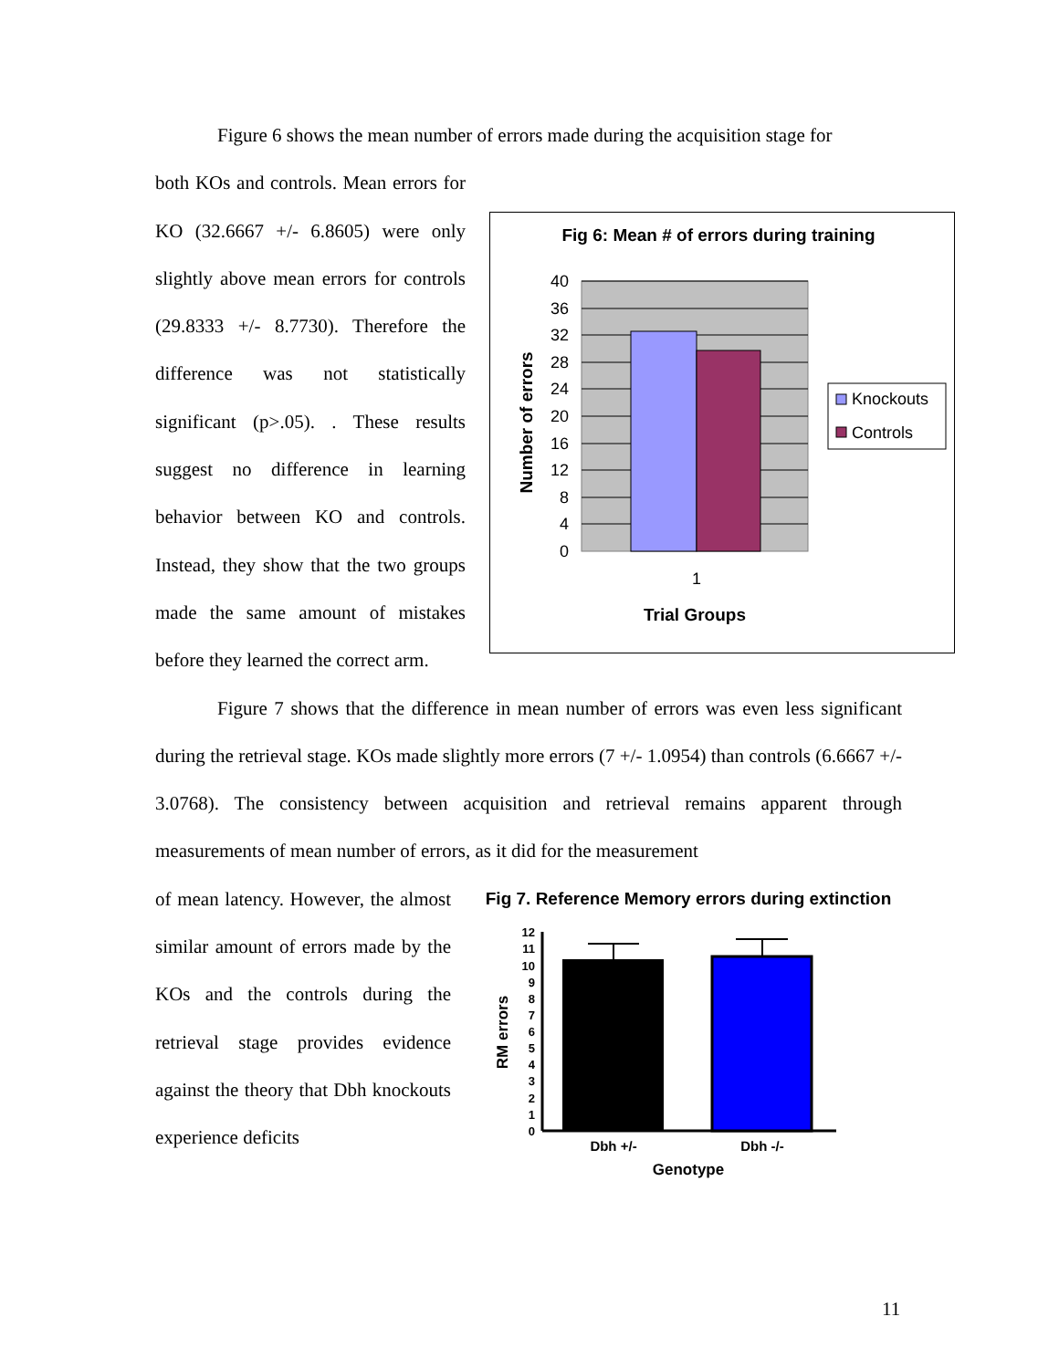Figure 6 shows the mean number of errors made during the acquisition stage for
both KOs and controls. Mean errors for KO (32.6667 +/- 6.8605) were only slightly above mean errors for controls (29.8333 +/- 8.7730). Therefore the difference was not statistically significant (p>.05). . These results suggest no difference in learning behavior between KO and controls. Instead, they show that the two groups made the same amount of mistakes before they learned the correct arm.
Fig 6: Mean # of errors during training
40
36
32
28
24
20
16
12
8
4
0
1
Trial Groups
Number of errors
Knockouts
Controls
Figure 7 shows that the difference in mean number of errors was even less significant during the retrieval stage. KOs made slightly more errors (7 +/- 1.0954) than controls (6.6667 +/- 3.0768). The consistency between acquisition and retrieval remains apparent through measurements of mean number of errors, as it did for the measurement
of mean latency. However, the almost similar amount of errors made by the KOs and the controls during the retrieval stage provides evidence against the theory that Dbh knockouts experience deficits
Fig 7. Reference Memory errors during extinction
12
11
10
9
8
7
6
5
4
3
2
1
0
Dbh +/-
Dbh -/-
Genotype
RM errors
11